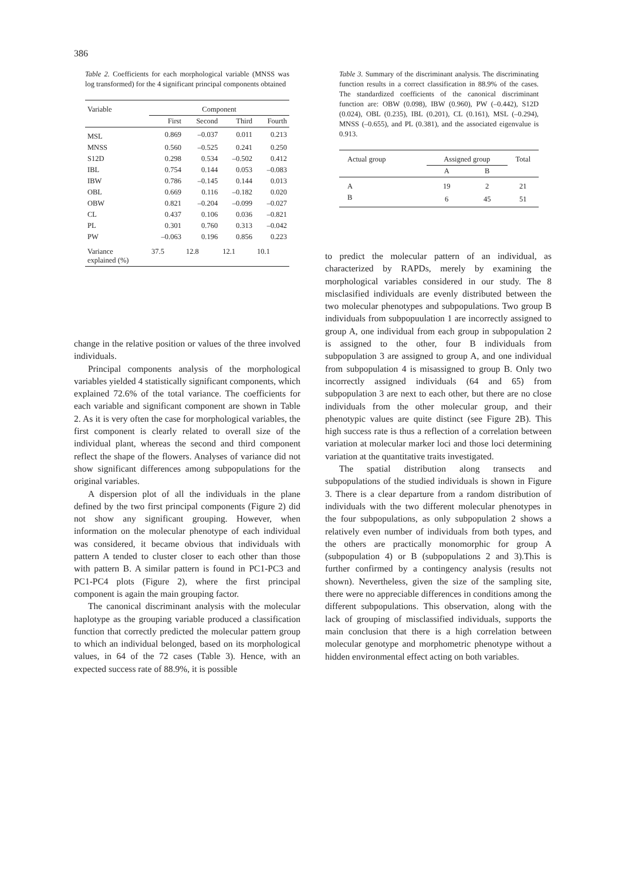386
Table 2. Coefficients for each morphological variable (MNSS was log transformed) for the 4 significant principal components obtained
| Variable | Component | | | |
| --- | --- | --- | --- | --- |
| | First | Second | Third | Fourth |
| MSL | 0.869 | –0.037 | 0.011 | 0.213 |
| MNSS | 0.560 | –0.525 | 0.241 | 0.250 |
| S12D | 0.298 | 0.534 | –0.502 | 0.412 |
| IBL | 0.754 | 0.144 | 0.053 | –0.083 |
| IBW | 0.786 | –0.145 | 0.144 | 0.013 |
| OBL | 0.669 | 0.116 | –0.182 | 0.020 |
| OBW | 0.821 | –0.204 | –0.099 | –0.027 |
| CL | 0.437 | 0.106 | 0.036 | –0.821 |
| PL | 0.301 | 0.760 | 0.313 | –0.042 |
| PW | –0.063 | 0.196 | 0.856 | 0.223 |
| Variance explained (%) | 37.5 | 12.8 | 12.1 | 10.1 |
Table 3. Summary of the discriminant analysis. The discriminating function results in a correct classification in 88.9% of the cases. The standardized coefficients of the canonical discriminant function are: OBW (0.098), IBW (0.960), PW (–0.442), S12D (0.024), OBL (0.235), IBL (0.201), CL (0.161), MSL (–0.294), MNSS (–0.655), and PL (0.381), and the associated eigenvalue is 0.913.
| Actual group | Assigned group | | Total |
| --- | --- | --- | --- |
| | A | B | |
| A | 19 | 2 | 21 |
| B | 6 | 45 | 51 |
change in the relative position or values of the three involved individuals.
Principal components analysis of the morphological variables yielded 4 statistically significant components, which explained 72.6% of the total variance. The coefficients for each variable and significant component are shown in Table 2. As it is very often the case for morphological variables, the first component is clearly related to overall size of the individual plant, whereas the second and third component reflect the shape of the flowers. Analyses of variance did not show significant differences among subpopulations for the original variables.
A dispersion plot of all the individuals in the plane defined by the two first principal components (Figure 2) did not show any significant grouping. However, when information on the molecular phenotype of each individual was considered, it became obvious that individuals with pattern A tended to cluster closer to each other than those with pattern B. A similar pattern is found in PC1-PC3 and PC1-PC4 plots (Figure 2), where the first principal component is again the main grouping factor.
The canonical discriminant analysis with the molecular haplotype as the grouping variable produced a classification function that correctly predicted the molecular pattern group to which an individual belonged, based on its morphological values, in 64 of the 72 cases (Table 3). Hence, with an expected success rate of 88.9%, it is possible
to predict the molecular pattern of an individual, as characterized by RAPDs, merely by examining the morphological variables considered in our study. The 8 misclasified individuals are evenly distributed between the two molecular phenotypes and subpopulations. Two group B individuals from subpopuulation 1 are incorrectly assigned to group A, one individual from each group in subpopulation 2 is assigned to the other, four B individuals from subpopulation 3 are assigned to group A, and one individual from subpopulation 4 is misassigned to group B. Only two incorrectly assigned individuals (64 and 65) from subpopulation 3 are next to each other, but there are no close individuals from the other molecular group, and their phenotypic values are quite distinct (see Figure 2B). This high success rate is thus a reflection of a correlation between variation at molecular marker loci and those loci determining variation at the quantitative traits investigated.
The spatial distribution along transects and subpopulations of the studied individuals is shown in Figure 3. There is a clear departure from a random distribution of individuals with the two different molecular phenotypes in the four subpopulations, as only subpopulation 2 shows a relatively even number of individuals from both types, and the others are practically monomorphic for group A (subpopulation 4) or B (subpopulations 2 and 3).This is further confirmed by a contingency analysis (results not shown). Nevertheless, given the size of the sampling site, there were no appreciable differences in conditions among the different subpopulations. This observation, along with the lack of grouping of misclassified individuals, supports the main conclusion that there is a high correlation between molecular genotype and morphometric phenotype without a hidden environmental effect acting on both variables.